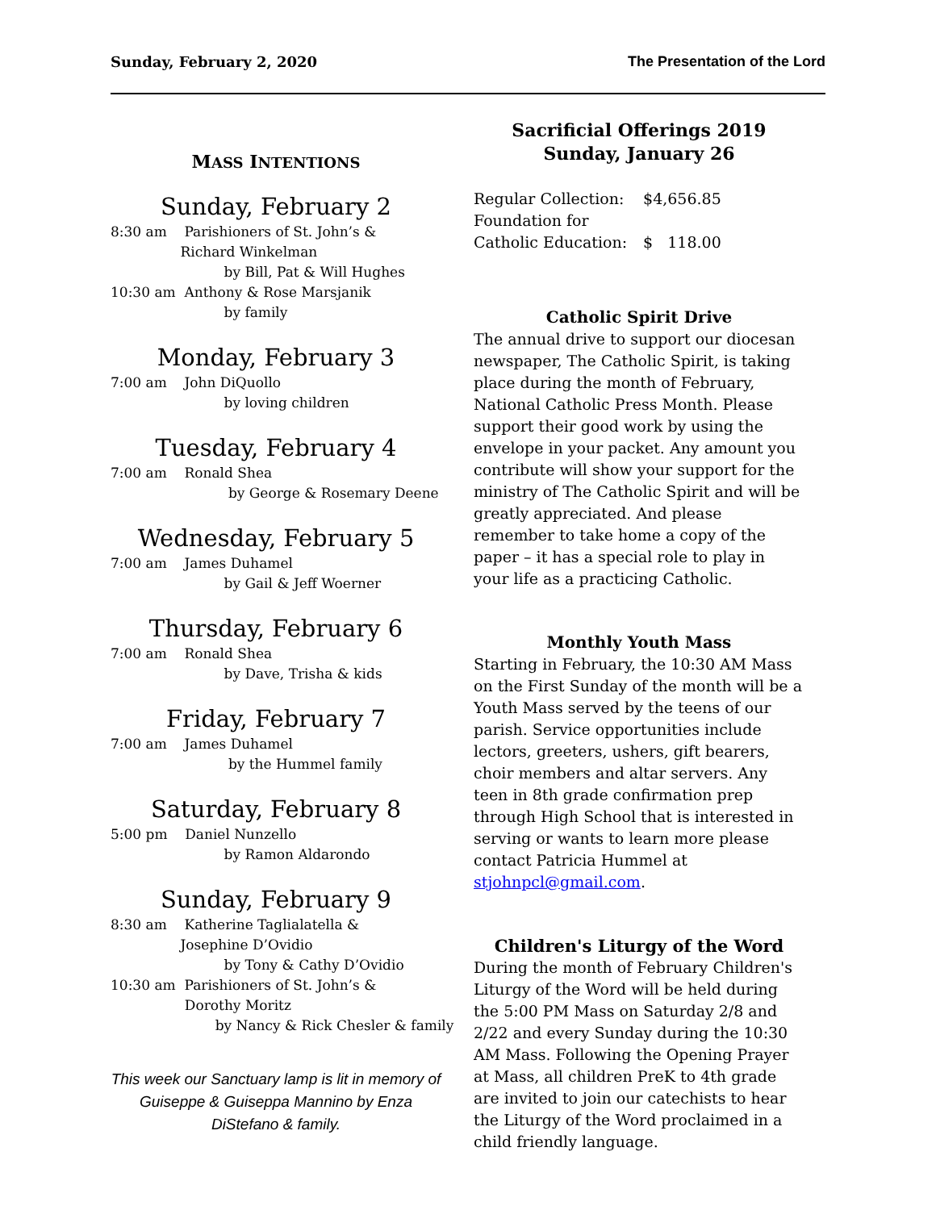Sunday, February 2, 2020 The Presentation of the Lord
MASS INTENTIONS
Sunday, February 2
8:30 am Parishioners of St. John’s & Richard Winkelman by Bill, Pat & Will Hughes 10:30 am Anthony & Rose Marsjanik by family
Monday, February 3
7:00 am John DiQuollo by loving children
Tuesday, February 4
7:00 am Ronald Shea by George & Rosemary Deene
Wednesday, February 5
7:00 am James Duhamel by Gail & Jeff Woerner
Thursday, February 6
7:00 am Ronald Shea by Dave, Trisha & kids
Friday, February 7
7:00 am James Duhamel by the Hummel family
Saturday, February 8
5:00 pm Daniel Nunzello by Ramon Aldarondo
Sunday, February 9
8:30 am Katherine Taglialatella & Josephine D’Ovidio by Tony & Cathy D’Ovidio 10:30 am Parishioners of St. John’s & Dorothy Moritz by Nancy & Rick Chesler & family
This week our Sanctuary lamp is lit in memory of Guiseppe & Guiseppa Mannino by Enza DiStefano & family.
Sacrificial Offerings 2019
Sunday, January 26
| Regular Collection: | $4,656.85 |
| Foundation for | |
| Catholic Education: | $ 118.00 |
Catholic Spirit Drive
The annual drive to support our diocesan newspaper, The Catholic Spirit, is taking place during the month of February, National Catholic Press Month. Please support their good work by using the envelope in your packet. Any amount you contribute will show your support for the ministry of The Catholic Spirit and will be greatly appreciated. And please remember to take home a copy of the paper – it has a special role to play in your life as a practicing Catholic.
Monthly Youth Mass
Starting in February, the 10:30 AM Mass on the First Sunday of the month will be a Youth Mass served by the teens of our parish. Service opportunities include lectors, greeters, ushers, gift bearers, choir members and altar servers. Any teen in 8th grade confirmation prep through High School that is interested in serving or wants to learn more please contact Patricia Hummel at stjohnpcl@gmail.com.
Children's Liturgy of the Word
During the month of February Children's Liturgy of the Word will be held during the 5:00 PM Mass on Saturday 2/8 and 2/22 and every Sunday during the 10:30 AM Mass. Following the Opening Prayer at Mass, all children PreK to 4th grade are invited to join our catechists to hear the Liturgy of the Word proclaimed in a child friendly language.